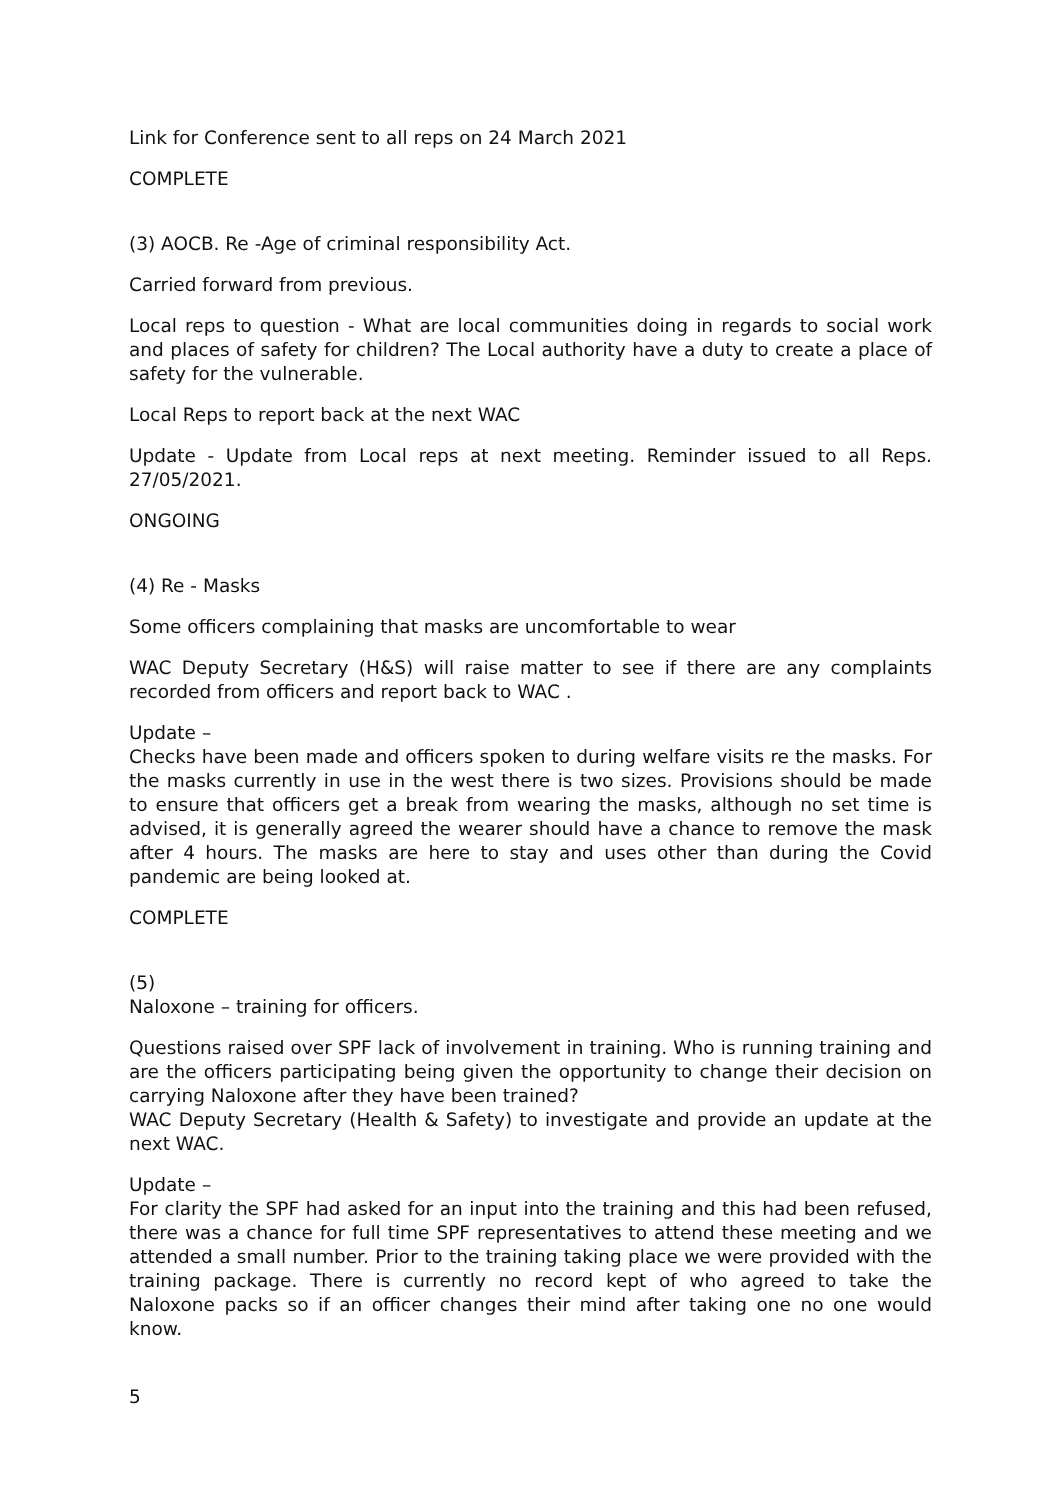Link for Conference sent to all reps on 24 March 2021
COMPLETE
(3) AOCB. Re -Age of criminal responsibility Act.
Carried forward from previous.
Local reps to question - What are local communities doing in regards to social work and places of safety for children? The Local authority have a duty to create a place of safety for the vulnerable.
Local Reps to report back at the next WAC
Update - Update from Local reps at next meeting. Reminder issued to all Reps. 27/05/2021.
ONGOING
(4) Re - Masks
Some officers complaining that masks are uncomfortable to wear
WAC Deputy Secretary (H&S) will raise matter to see if there are any complaints recorded from officers and report back to WAC .
Update –
Checks have been made and officers spoken to during welfare visits re the masks. For the masks currently in use in the west there is two sizes. Provisions should be made to ensure that officers get a break from wearing the masks, although no set time is advised, it is generally agreed the wearer should have a chance to remove the mask after 4 hours. The masks are here to stay and uses other than during the Covid pandemic are being looked at.
COMPLETE
(5)
Naloxone – training for officers.
Questions raised over SPF lack of involvement in training. Who is running training and are the officers participating being given the opportunity to change their decision on carrying Naloxone after they have been trained?
WAC Deputy Secretary (Health & Safety) to investigate and provide an update at the next WAC.
Update –
For clarity the SPF had asked for an input into the training and this had been refused, there was a chance for full time SPF representatives to attend these meeting and we attended a small number. Prior to the training taking place we were provided with the training package. There is currently no record kept of who agreed to take the Naloxone packs so if an officer changes their mind after taking one no one would know.
5